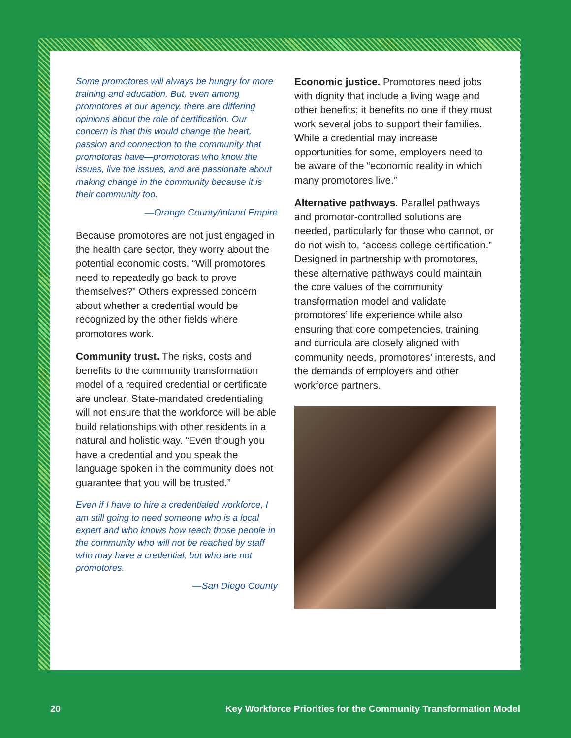Some promotores will always be hungry for more training and education. But, even among promotores at our agency, there are differing opinions about the role of certification. Our concern is that this would change the heart, passion and connection to the community that promotoras have—promotoras who know the issues, live the issues, and are passionate about making change in the community because it is their community too.
—Orange County/Inland Empire
Because promotores are not just engaged in the health care sector, they worry about the potential economic costs, “Will promotores need to repeatedly go back to prove themselves?” Others expressed concern about whether a credential would be recognized by the other fields where promotores work.
Community trust. The risks, costs and benefits to the community transformation model of a required credential or certificate are unclear. State-mandated credentialing will not ensure that the workforce will be able build relationships with other residents in a natural and holistic way. “Even though you have a credential and you speak the language spoken in the community does not guarantee that you will be trusted.”
Even if I have to hire a credentialed workforce, I am still going to need someone who is a local expert and who knows how reach those people in the community who will not be reached by staff who may have a credential, but who are not promotores.
—San Diego County
Economic justice. Promotores need jobs with dignity that include a living wage and other benefits; it benefits no one if they must work several jobs to support their families. While a credential may increase opportunities for some, employers need to be aware of the “economic reality in which many promotores live.”
Alternative pathways. Parallel pathways and promotor-controlled solutions are needed, particularly for those who cannot, or do not wish to, “access college certification.” Designed in partnership with promotores, these alternative pathways could maintain the core values of the community transformation model and validate promotores’ life experience while also ensuring that core competencies, training and curricula are closely aligned with community needs, promotores’ interests, and the demands of employers and other workforce partners.
20 Key Workforce Priorities for the Community Transformation Model